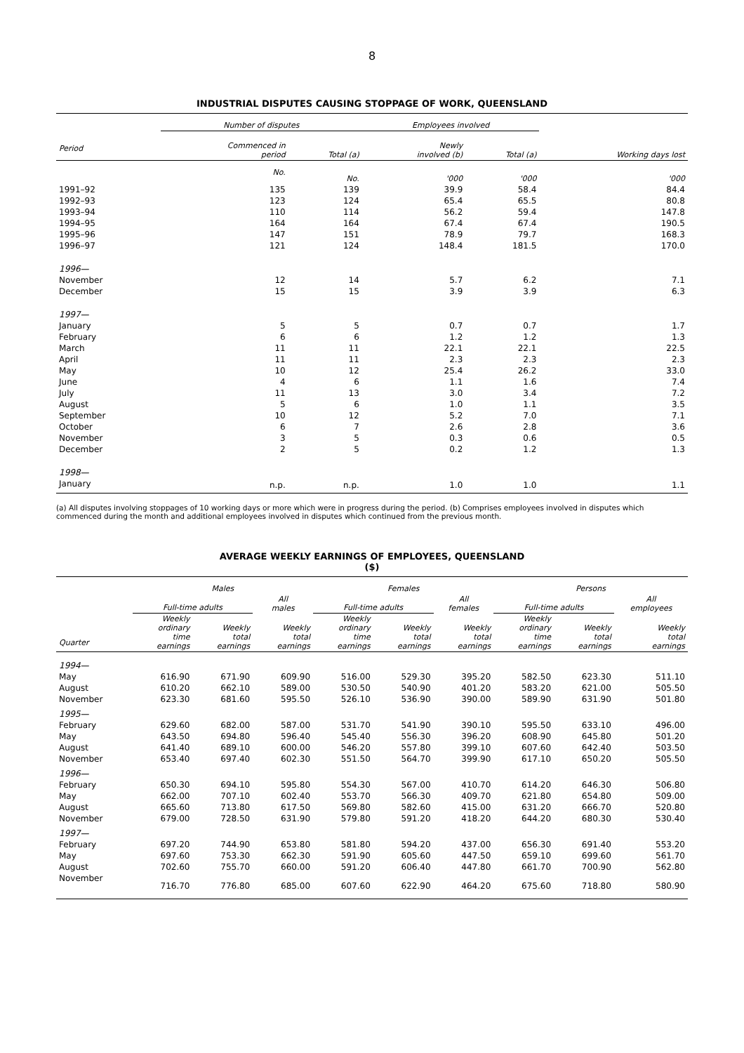8
INDUSTRIAL DISPUTES CAUSING STOPPAGE OF WORK, QUEENSLAND
| | Number of disputes | | Employees involved | | |
| --- | --- | --- | --- | --- | --- |
| Period | Commenced in period | Total (a) | Newly involved (b) | Total (a) | Working days lost |
| | No. | No. | '000 | '000 | '000 |
| 1991–92 | 135 | 139 | 39.9 | 58.4 | 84.4 |
| 1992–93 | 123 | 124 | 65.4 | 65.5 | 80.8 |
| 1993–94 | 110 | 114 | 56.2 | 59.4 | 147.8 |
| 1994–95 | 164 | 164 | 67.4 | 67.4 | 190.5 |
| 1995–96 | 147 | 151 | 78.9 | 79.7 | 168.3 |
| 1996–97 | 121 | 124 | 148.4 | 181.5 | 170.0 |
| 1996— | | | | | |
| November | 12 | 14 | 5.7 | 6.2 | 7.1 |
| December | 15 | 15 | 3.9 | 3.9 | 6.3 |
| 1997— | | | | | |
| January | 5 | 5 | 0.7 | 0.7 | 1.7 |
| February | 6 | 6 | 1.2 | 1.2 | 1.3 |
| March | 11 | 11 | 22.1 | 22.1 | 22.5 |
| April | 11 | 11 | 2.3 | 2.3 | 2.3 |
| May | 10 | 12 | 25.4 | 26.2 | 33.0 |
| June | 4 | 6 | 1.1 | 1.6 | 7.4 |
| July | 11 | 13 | 3.0 | 3.4 | 7.2 |
| August | 5 | 6 | 1.0 | 1.1 | 3.5 |
| September | 10 | 12 | 5.2 | 7.0 | 7.1 |
| October | 6 | 7 | 2.6 | 2.8 | 3.6 |
| November | 3 | 5 | 0.3 | 0.6 | 0.5 |
| December | 2 | 5 | 0.2 | 1.2 | 1.3 |
| 1998— | | | | | |
| January | n.p. | n.p. | 1.0 | 1.0 | 1.1 |
(a) All disputes involving stoppages of 10 working days or more which were in progress during the period. (b) Comprises employees involved in disputes which commenced during the month and additional employees involved in disputes which continued from the previous month.
AVERAGE WEEKLY EARNINGS OF EMPLOYEES, QUEENSLAND
($)
| | Males | | | Females | | | Persons | | |
| --- | --- | --- | --- | --- | --- | --- | --- | --- | --- |
| | Full-time adults | | All males | Full-time adults | | All females | Full-time adults | | All employees |
| Quarter | Weekly ordinary time earnings | Weekly total earnings | Weekly total earnings | Weekly ordinary time earnings | Weekly total earnings | Weekly total earnings | Weekly ordinary time earnings | Weekly total earnings | Weekly total earnings |
| 1994— | | | | | | | | | |
| May | 616.90 | 671.90 | 609.90 | 516.00 | 529.30 | 395.20 | 582.50 | 623.30 | 511.10 |
| August | 610.20 | 662.10 | 589.00 | 530.50 | 540.90 | 401.20 | 583.20 | 621.00 | 505.50 |
| November | 623.30 | 681.60 | 595.50 | 526.10 | 536.90 | 390.00 | 589.90 | 631.90 | 501.80 |
| 1995— | | | | | | | | | |
| February | 629.60 | 682.00 | 587.00 | 531.70 | 541.90 | 390.10 | 595.50 | 633.10 | 496.00 |
| May | 643.50 | 694.80 | 596.40 | 545.40 | 556.30 | 396.20 | 608.90 | 645.80 | 501.20 |
| August | 641.40 | 689.10 | 600.00 | 546.20 | 557.80 | 399.10 | 607.60 | 642.40 | 503.50 |
| November | 653.40 | 697.40 | 602.30 | 551.50 | 564.70 | 399.90 | 617.10 | 650.20 | 505.50 |
| 1996— | | | | | | | | | |
| February | 650.30 | 694.10 | 595.80 | 554.30 | 567.00 | 410.70 | 614.20 | 646.30 | 506.80 |
| May | 662.00 | 707.10 | 602.40 | 553.70 | 566.30 | 409.70 | 621.80 | 654.80 | 509.00 |
| August | 665.60 | 713.80 | 617.50 | 569.80 | 582.60 | 415.00 | 631.20 | 666.70 | 520.80 |
| November | 679.00 | 728.50 | 631.90 | 579.80 | 591.20 | 418.20 | 644.20 | 680.30 | 530.40 |
| 1997— | | | | | | | | | |
| February | 697.20 | 744.90 | 653.80 | 581.80 | 594.20 | 437.00 | 656.30 | 691.40 | 553.20 |
| May | 697.60 | 753.30 | 662.30 | 591.90 | 605.60 | 447.50 | 659.10 | 699.60 | 561.70 |
| August | 702.60 | 755.70 | 660.00 | 591.20 | 606.40 | 447.80 | 661.70 | 700.90 | 562.80 |
| November | 716.70 | 776.80 | 685.00 | 607.60 | 622.90 | 464.20 | 675.60 | 718.80 | 580.90 |